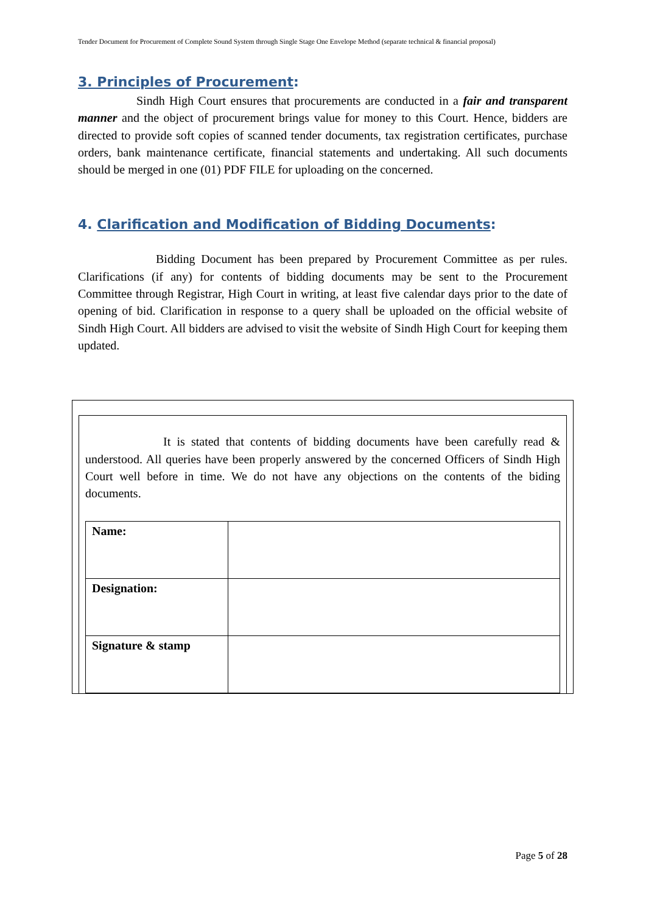Tender Document for Procurement of Complete Sound System through Single Stage One Envelope Method (separate technical & financial proposal)
3. Principles of Procurement:
Sindh High Court ensures that procurements are conducted in a fair and transparent manner and the object of procurement brings value for money to this Court. Hence, bidders are directed to provide soft copies of scanned tender documents, tax registration certificates, purchase orders, bank maintenance certificate, financial statements and undertaking. All such documents should be merged in one (01) PDF FILE for uploading on the concerned.
4. Clarification and Modification of Bidding Documents:
Bidding Document has been prepared by Procurement Committee as per rules. Clarifications (if any) for contents of bidding documents may be sent to the Procurement Committee through Registrar, High Court in writing, at least five calendar days prior to the date of opening of bid. Clarification in response to a query shall be uploaded on the official website of Sindh High Court. All bidders are advised to visit the website of Sindh High Court for keeping them updated.
It is stated that contents of bidding documents have been carefully read & understood. All queries have been properly answered by the concerned Officers of Sindh High Court well before in time. We do not have any objections on the contents of the biding documents.
| Name: | |
| Designation: | |
| Signature & stamp | |
Page 5 of 28